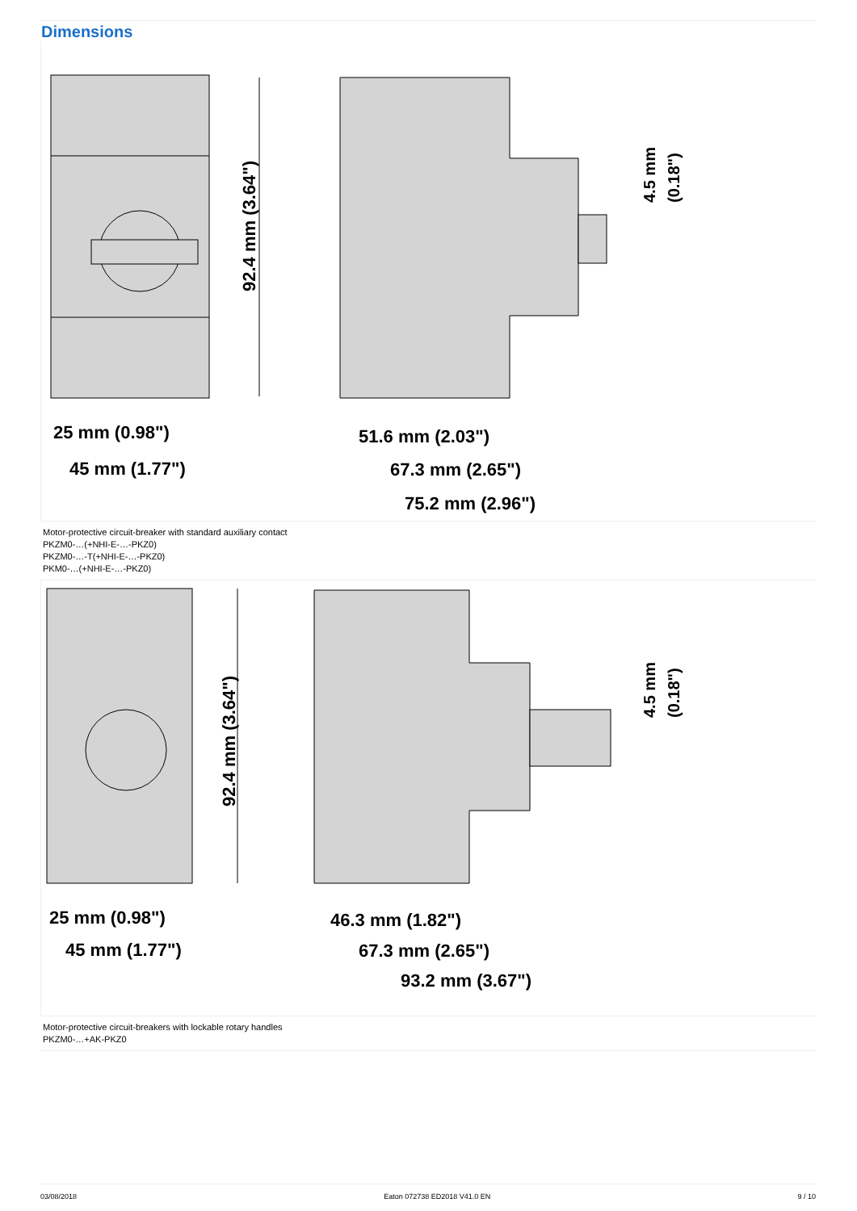Dimensions
92.4 mm (3.64")
25 mm (0.98")
45 mm (1.77")
51.6 mm (2.03")
67.3 mm (2.65")
75.2 mm (2.96")
4.5 mm
(0.18")
Motor-protective circuit-breaker with standard auxiliary contact
PKZM0-…(+NHI-E-…-PKZ0)
PKZM0-…-T(+NHI-E-…-PKZ0)
PKM0-…(+NHI-E-…-PKZ0)
92.4 mm (3.64")
25 mm (0.98")
45 mm (1.77")
46.3 mm (1.82")
67.3 mm (2.65")
93.2 mm (3.67")
4.5 mm
(0.18")
Motor-protective circuit-breakers with lockable rotary handles
PKZM0-…+AK-PKZ0
03/08/2018 Eaton 072738 ED2018 V41.0 EN 9 / 10